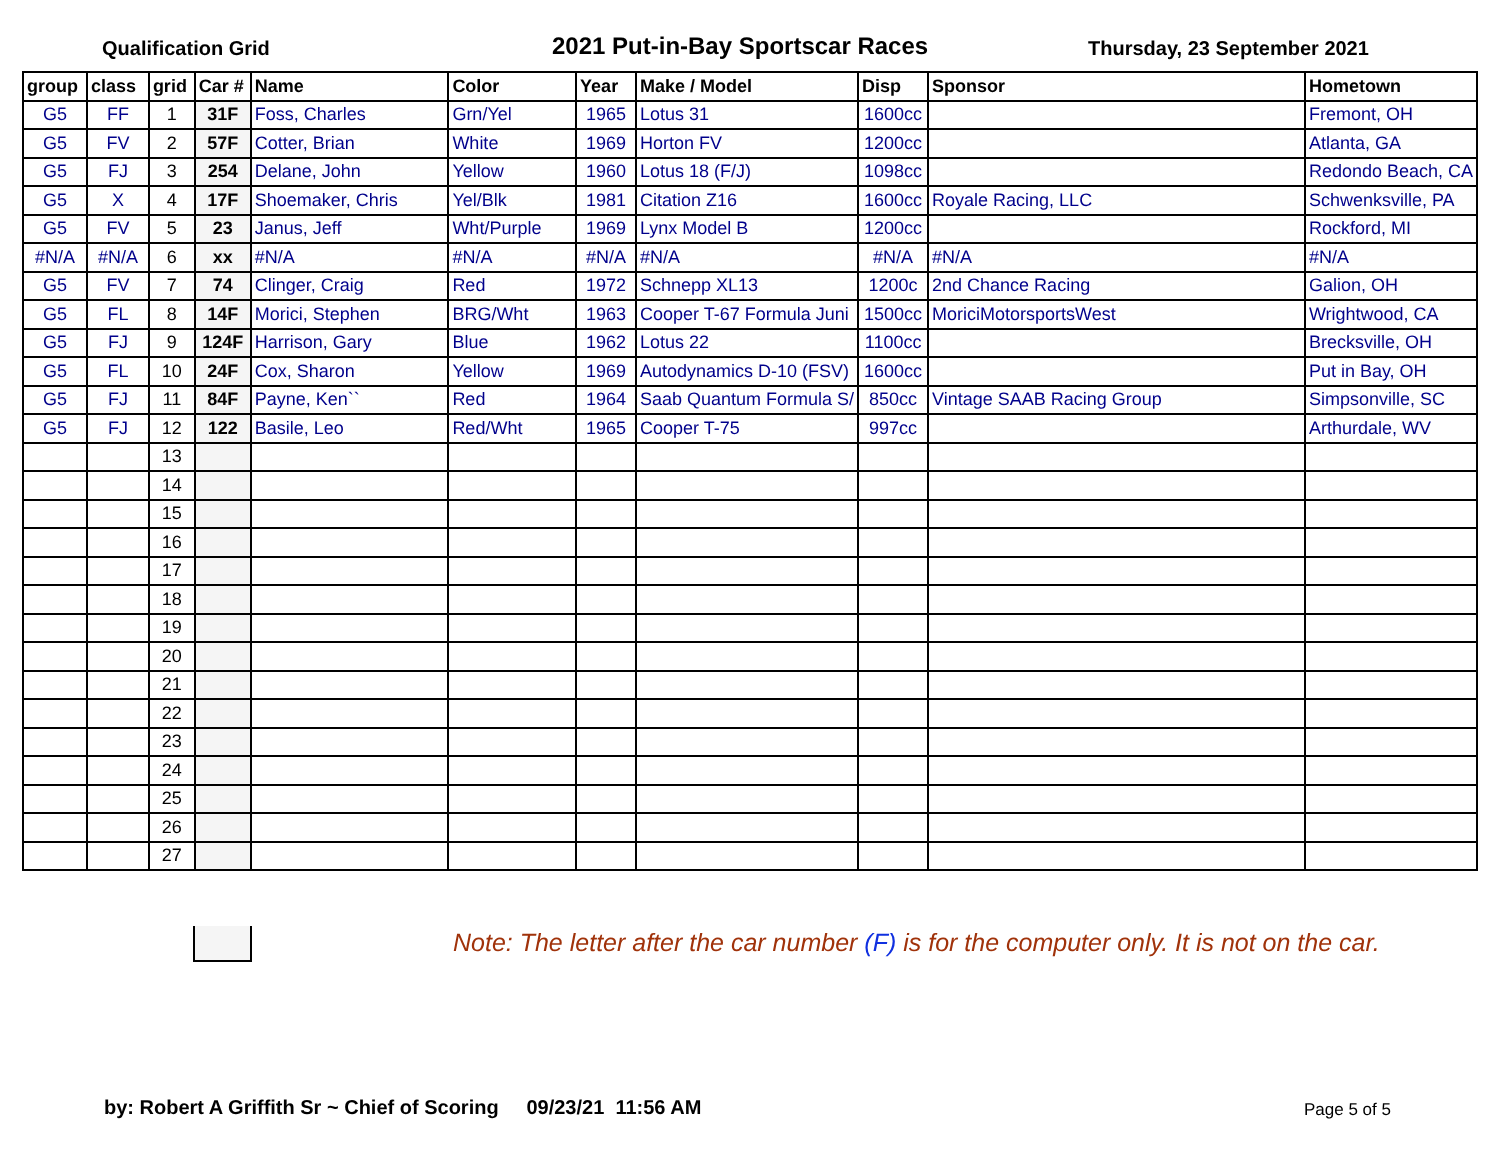Qualification Grid
2021 Put-in-Bay Sportscar Races
Thursday, 23 September 2021
| group | class | grid | Car # | Name | Color | Year | Make / Model | Disp | Sponsor | Hometown |
| --- | --- | --- | --- | --- | --- | --- | --- | --- | --- | --- |
| G5 | FF | 1 | 31F | Foss, Charles | Grn/Yel | 1965 | Lotus 31 | 1600cc | | Fremont, OH |
| G5 | FV | 2 | 57F | Cotter, Brian | White | 1969 | Horton FV | 1200cc | | Atlanta, GA |
| G5 | FJ | 3 | 254 | Delane, John | Yellow | 1960 | Lotus 18 (F/J) | 1098cc | | Redondo Beach, CA |
| G5 | X | 4 | 17F | Shoemaker, Chris | Yel/Blk | 1981 | Citation Z16 | 1600cc | Royale Racing, LLC | Schwenksville, PA |
| G5 | FV | 5 | 23 | Janus, Jeff | Wht/Purple | 1969 | Lynx Model B | 1200cc | | Rockford, MI |
| #N/A | #N/A | 6 | xx | #N/A | #N/A | #N/A | #N/A | #N/A | #N/A | #N/A |
| G5 | FV | 7 | 74 | Clinger, Craig | Red | 1972 | Schnepp XL13 | 1200c | 2nd Chance Racing | Galion, OH |
| G5 | FL | 8 | 14F | Morici, Stephen | BRG/Wht | 1963 | Cooper T-67 Formula Juni | 1500cc | MoriciMotorsportsWest | Wrightwood, CA |
| G5 | FJ | 9 | 124F | Harrison, Gary | Blue | 1962 | Lotus 22 | 1100cc | | Brecksville, OH |
| G5 | FL | 10 | 24F | Cox, Sharon | Yellow | 1969 | Autodynamics D-10 (FSV) | 1600cc | | Put in Bay, OH |
| G5 | FJ | 11 | 84F | Payne, Ken`` | Red | 1964 | Saab Quantum Formula S/ | 850cc | Vintage SAAB Racing Group | Simpsonville, SC |
| G5 | FJ | 12 | 122 | Basile, Leo | Red/Wht | 1965 | Cooper T-75 | 997cc | | Arthurdale, WV |
| | | 13 | | | | | | | | |
| | | 14 | | | | | | | | |
| | | 15 | | | | | | | | |
| | | 16 | | | | | | | | |
| | | 17 | | | | | | | | |
| | | 18 | | | | | | | | |
| | | 19 | | | | | | | | |
| | | 20 | | | | | | | | |
| | | 21 | | | | | | | | |
| | | 22 | | | | | | | | |
| | | 23 | | | | | | | | |
| | | 24 | | | | | | | | |
| | | 25 | | | | | | | | |
| | | 26 | | | | | | | | |
| | | 27 | | | | | | | | |
Note: The letter after the car number (F) is for the computer only. It is not on the car.
by: Robert A Griffith Sr ~ Chief of Scoring 09/23/21 11:56 AM
Page 5 of 5